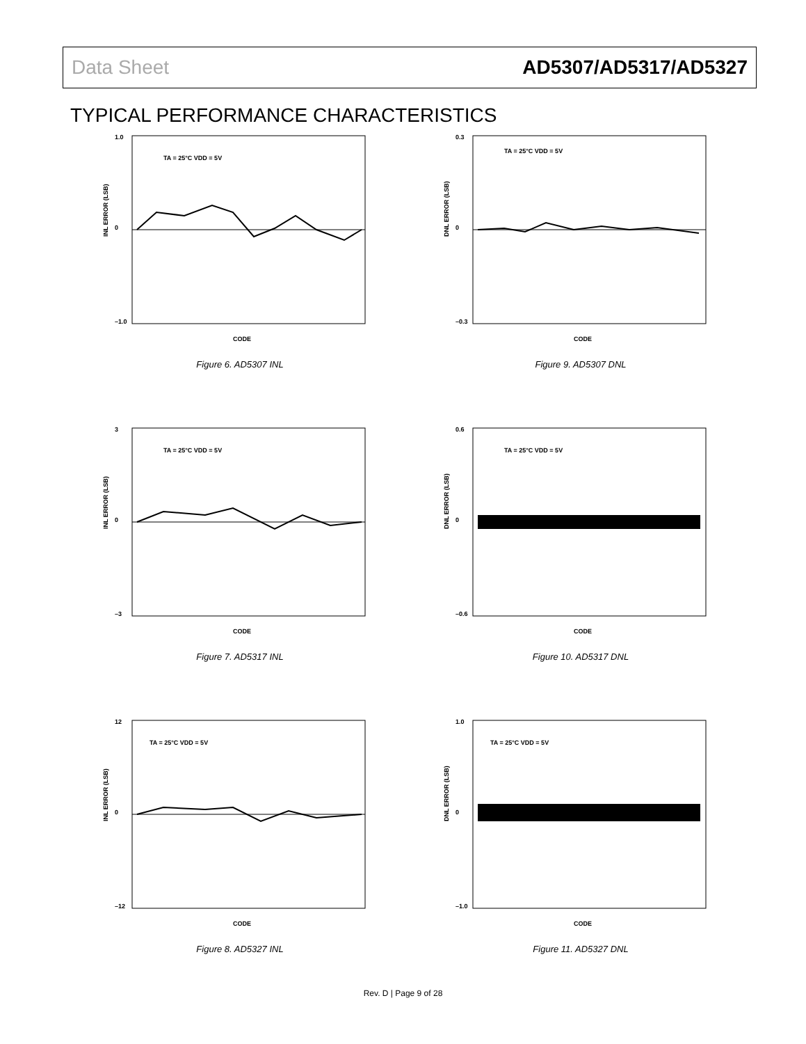Data Sheet AD5307/AD5317/AD5327
TYPICAL PERFORMANCE CHARACTERISTICS
INL ERROR (LSB)
CODE
TA = 25°C VDD = 5V
1.0
0
–1.0
Figure 6. AD5307 INL
DNL ERROR (LSB)
CODE
TA = 25°C VDD = 5V
0.3
0
–0.3
Figure 9. AD5307 DNL
INL ERROR (LSB)
CODE
TA = 25°C VDD = 5V
3
0
–3
Figure 7. AD5317 INL
DNL ERROR (LSB)
CODE
TA = 25°C VDD = 5V
0.6
0
–0.6
Figure 10. AD5317 DNL
INL ERROR (LSB)
CODE
TA = 25°C VDD = 5V
12
0
–12
Figure 8. AD5327 INL
DNL ERROR (LSB)
CODE
TA = 25°C VDD = 5V
1.0
0
–1.0
Figure 11. AD5327 DNL
Rev. D | Page 9 of 28